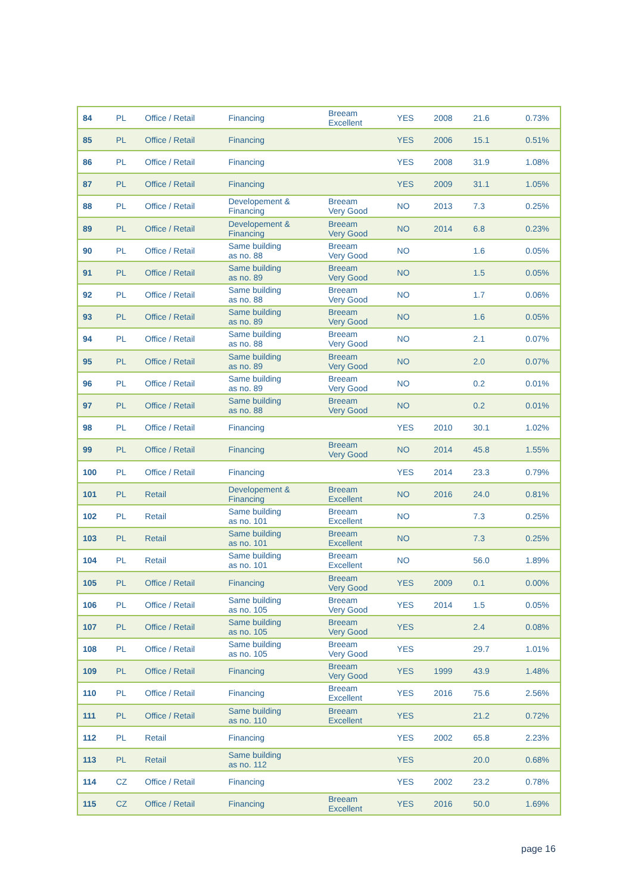| 84 | PL | Office / Retail | Financing | Breeam Excellent | YES | 2008 | 21.6 | 0.73% |
| 85 | PL | Office / Retail | Financing | | YES | 2006 | 15.1 | 0.51% |
| 86 | PL | Office / Retail | Financing | | YES | 2008 | 31.9 | 1.08% |
| 87 | PL | Office / Retail | Financing | | YES | 2009 | 31.1 | 1.05% |
| 88 | PL | Office / Retail | Developement & Financing | Breeam Very Good | NO | 2013 | 7.3 | 0.25% |
| 89 | PL | Office / Retail | Developement & Financing | Breeam Very Good | NO | 2014 | 6.8 | 0.23% |
| 90 | PL | Office / Retail | Same building as no. 88 | Breeam Very Good | NO | | 1.6 | 0.05% |
| 91 | PL | Office / Retail | Same building as no. 89 | Breeam Very Good | NO | | 1.5 | 0.05% |
| 92 | PL | Office / Retail | Same building as no. 88 | Breeam Very Good | NO | | 1.7 | 0.06% |
| 93 | PL | Office / Retail | Same building as no. 89 | Breeam Very Good | NO | | 1.6 | 0.05% |
| 94 | PL | Office / Retail | Same building as no. 88 | Breeam Very Good | NO | | 2.1 | 0.07% |
| 95 | PL | Office / Retail | Same building as no. 89 | Breeam Very Good | NO | | 2.0 | 0.07% |
| 96 | PL | Office / Retail | Same building as no. 89 | Breeam Very Good | NO | | 0.2 | 0.01% |
| 97 | PL | Office / Retail | Same building as no. 88 | Breeam Very Good | NO | | 0.2 | 0.01% |
| 98 | PL | Office / Retail | Financing | | YES | 2010 | 30.1 | 1.02% |
| 99 | PL | Office / Retail | Financing | Breeam Very Good | NO | 2014 | 45.8 | 1.55% |
| 100 | PL | Office / Retail | Financing | | YES | 2014 | 23.3 | 0.79% |
| 101 | PL | Retail | Developement & Financing | Breeam Excellent | NO | 2016 | 24.0 | 0.81% |
| 102 | PL | Retail | Same building as no. 101 | Breeam Excellent | NO | | 7.3 | 0.25% |
| 103 | PL | Retail | Same building as no. 101 | Breeam Excellent | NO | | 7.3 | 0.25% |
| 104 | PL | Retail | Same building as no. 101 | Breeam Excellent | NO | | 56.0 | 1.89% |
| 105 | PL | Office / Retail | Financing | Breeam Very Good | YES | 2009 | 0.1 | 0.00% |
| 106 | PL | Office / Retail | Same building as no. 105 | Breeam Very Good | YES | 2014 | 1.5 | 0.05% |
| 107 | PL | Office / Retail | Same building as no. 105 | Breeam Very Good | YES | | 2.4 | 0.08% |
| 108 | PL | Office / Retail | Same building as no. 105 | Breeam Very Good | YES | | 29.7 | 1.01% |
| 109 | PL | Office / Retail | Financing | Breeam Very Good | YES | 1999 | 43.9 | 1.48% |
| 110 | PL | Office / Retail | Financing | Breeam Excellent | YES | 2016 | 75.6 | 2.56% |
| 111 | PL | Office / Retail | Same building as no. 110 | Breeam Excellent | YES | | 21.2 | 0.72% |
| 112 | PL | Retail | Financing | | YES | 2002 | 65.8 | 2.23% |
| 113 | PL | Retail | Same building as no. 112 | | YES | | 20.0 | 0.68% |
| 114 | CZ | Office / Retail | Financing | | YES | 2002 | 23.2 | 0.78% |
| 115 | CZ | Office / Retail | Financing | Breeam Excellent | YES | 2016 | 50.0 | 1.69% |
page 16